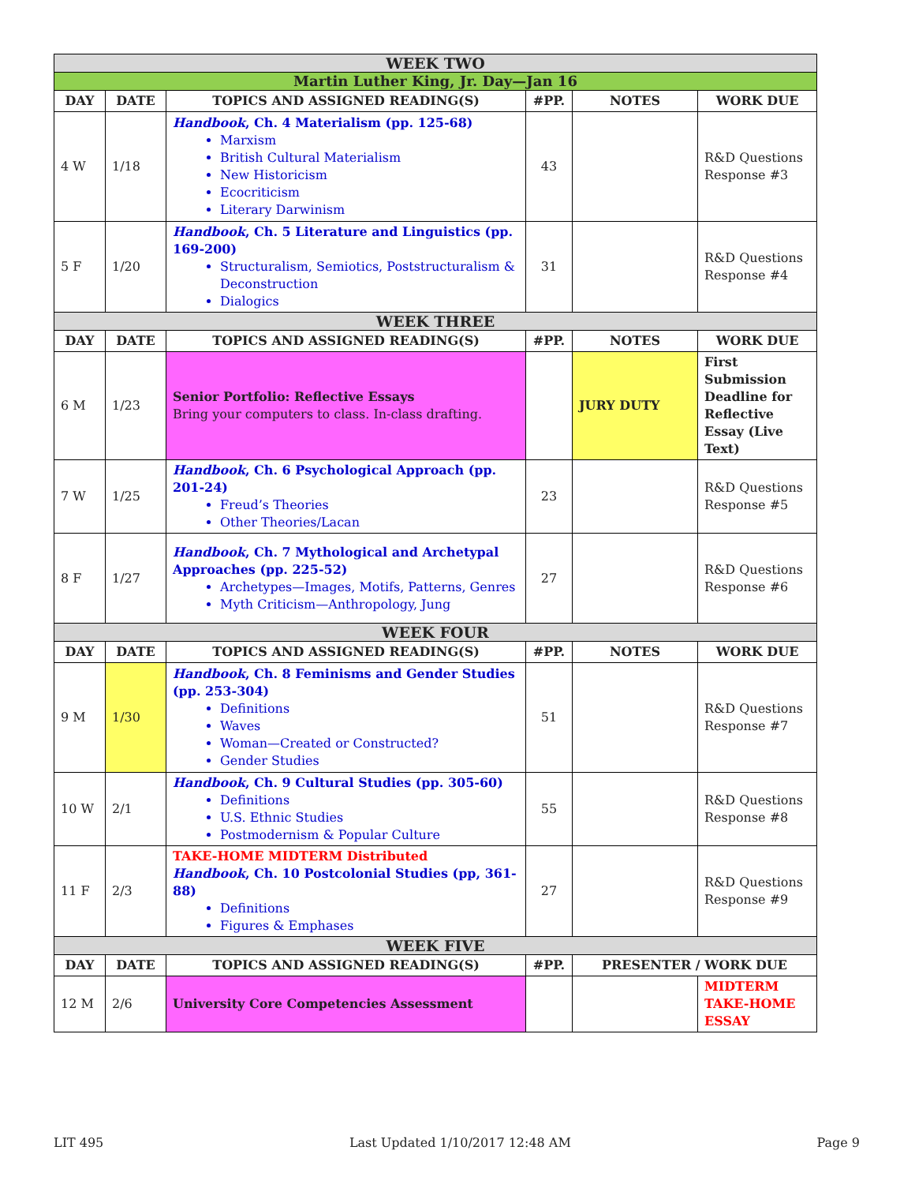| WEEK TWO | | | | | |
| Martin Luther King, Jr. Day—Jan 16 | | | | | |
| DAY | DATE | TOPICS AND ASSIGNED READING(S) | #PP. | NOTES | WORK DUE |
| 4 W | 1/18 | Handbook , Ch. 4 Materialism (pp. 125-68) Marxism British Cultural Materialism New Historicism Ecocriticism Literary Darwinism | 43 | | R&D Questions Response #3 |
| 5 F | 1/20 | Handbook , Ch. 5 Literature and Linguistics (pp. 169-200) Structuralism, Semiotics, Poststructuralism & Deconstruction Dialogics | 31 | | R&D Questions Response #4 |
| WEEK THREE | | | | | |
| DAY | DATE | TOPICS AND ASSIGNED READING(S) | #PP. | NOTES | WORK DUE |
| 6 M | 1/23 | Senior Portfolio: Reflective Essays Bring your computers to class. In-class drafting. | | JURY DUTY | First Submission Deadline for Reflective Essay (Live Text) |
| 7 W | 1/25 | Handbook , Ch. 6 Psychological Approach (pp. 201-24) Freud’s Theories Other Theories/Lacan | 23 | | R&D Questions Response #5 |
| 8 F | 1/27 | Handbook , Ch. 7 Mythological and Archetypal Approaches (pp. 225-52) Archetypes—Images, Motifs, Patterns, Genres Myth Criticism—Anthropology, Jung | 27 | | R&D Questions Response #6 |
| WEEK FOUR | | | | | |
| DAY | DATE | TOPICS AND ASSIGNED READING(S) | #PP. | NOTES | WORK DUE |
| 9 M | 1/30 | Handbook , Ch. 8 Feminisms and Gender Studies (pp. 253-304) Definitions Waves Woman—Created or Constructed? Gender Studies | 51 | | R&D Questions Response #7 |
| 10 W | 2/1 | Handbook , Ch. 9 Cultural Studies (pp. 305-60) Definitions U.S. Ethnic Studies Postmodernism & Popular Culture | 55 | | R&D Questions Response #8 |
| 11 F | 2/3 | TAKE-HOME MIDTERM Distributed Handbook , Ch. 10 Postcolonial Studies (pp, 361-88) Definitions Figures & Emphases | 27 | | R&D Questions Response #9 |
| WEEK FIVE | | | | | |
| DAY | DATE | TOPICS AND ASSIGNED READING(S) | #PP. | PRESENTER / WORK DUE | |
| 12 M | 2/6 | University Core Competencies Assessment | | | MIDTERM TAKE-HOME ESSAY |
LIT 495 Last Updated 1/10/2017 12:48 AM Page 9